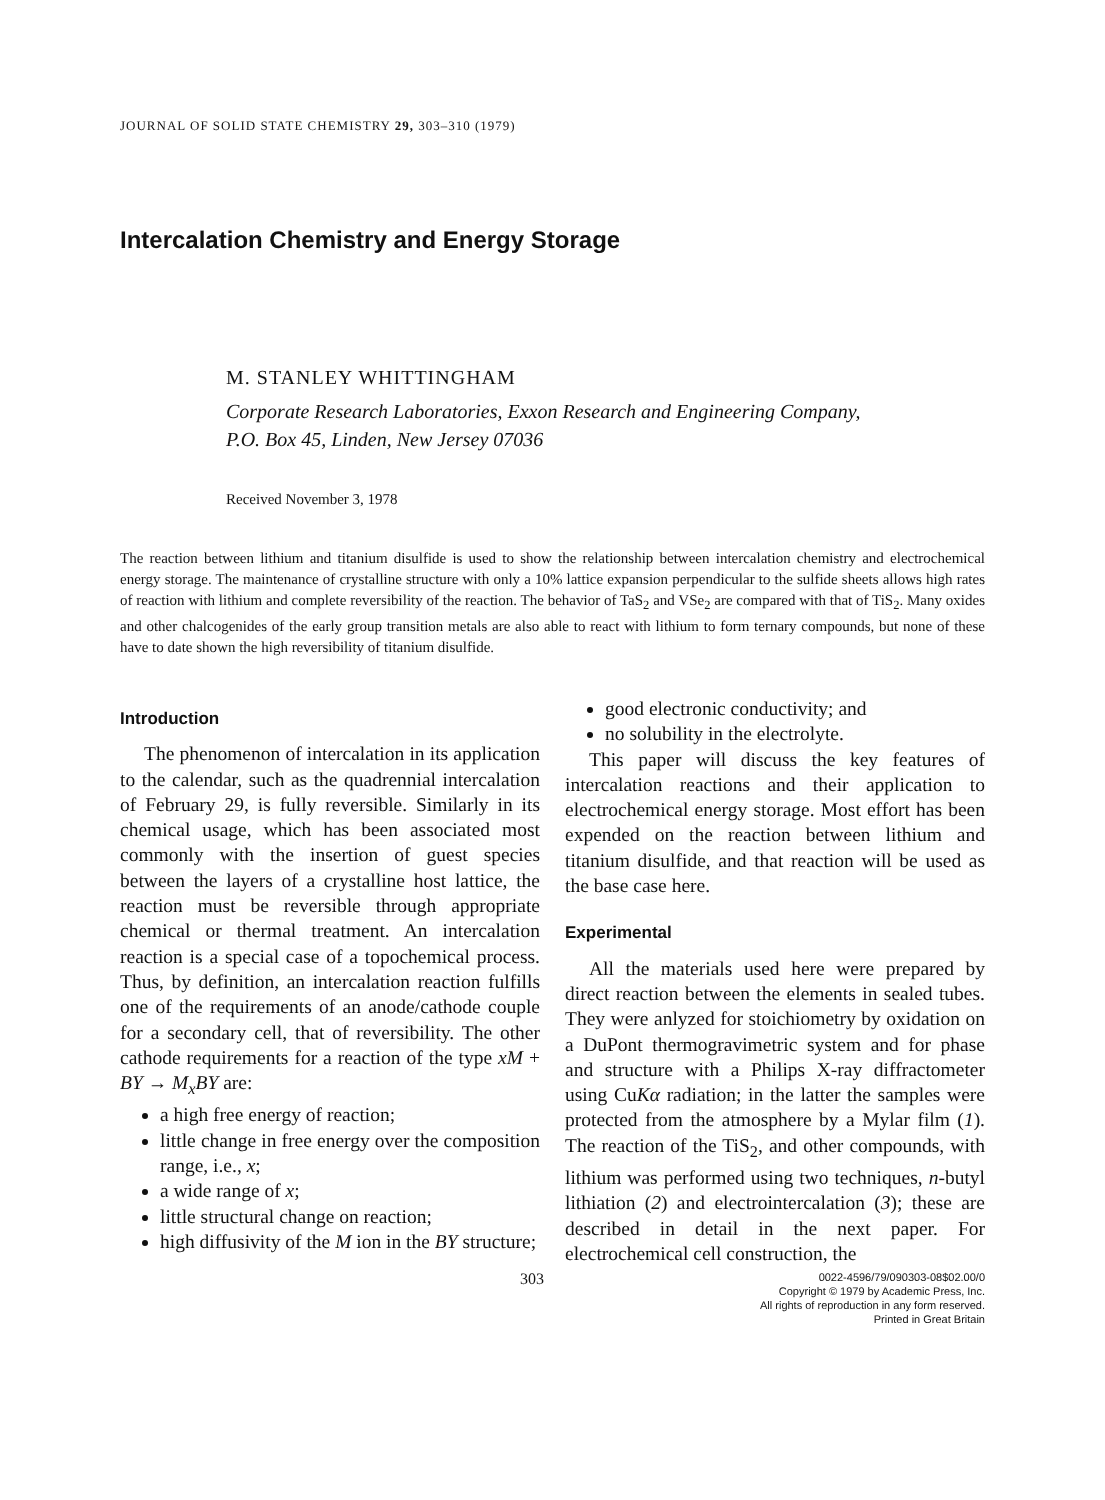JOURNAL OF SOLID STATE CHEMISTRY 29, 303–310 (1979)
Intercalation Chemistry and Energy Storage
M. STANLEY WHITTINGHAM
Corporate Research Laboratories, Exxon Research and Engineering Company,
P.O. Box 45, Linden, New Jersey 07036
Received November 3, 1978
The reaction between lithium and titanium disulfide is used to show the relationship between intercalation chemistry and electrochemical energy storage. The maintenance of crystalline structure with only a 10% lattice expansion perpendicular to the sulfide sheets allows high rates of reaction with lithium and complete reversibility of the reaction. The behavior of TaS<sub>2</sub> and VSe<sub>2</sub> are compared with that of TiS<sub>2</sub>. Many oxides and other chalcogenides of the early group transition metals are also able to react with lithium to form ternary compounds, but none of these have to date shown the high reversibility of titanium disulfide.
Introduction
The phenomenon of intercalation in its application to the calendar, such as the quadrennial intercalation of February 29, is fully reversible. Similarly in its chemical usage, which has been associated most commonly with the insertion of guest species between the layers of a crystalline host lattice, the reaction must be reversible through appropriate chemical or thermal treatment. An intercalation reaction is a special case of a topochemical process. Thus, by definition, an intercalation reaction fulfills one of the requirements of an anode/cathode couple for a secondary cell, that of reversibility. The other cathode requirements for a reaction of the type xM + BY → M<sub>x</sub>BY are:
a high free energy of reaction;
little change in free energy over the composition range, i.e., x;
a wide range of x;
little structural change on reaction;
high diffusivity of the M ion in the BY structure;
good electronic conductivity; and
no solubility in the electrolyte.
This paper will discuss the key features of intercalation reactions and their application to electrochemical energy storage. Most effort has been expended on the reaction between lithium and titanium disulfide, and that reaction will be used as the base case here.
Experimental
All the materials used here were prepared by direct reaction between the elements in sealed tubes. They were anlyzed for stoichiometry by oxidation on a DuPont thermogravimetric system and for phase and structure with a Philips X-ray diffractometer using CuKα radiation; in the latter the samples were protected from the atmosphere by a Mylar film (1). The reaction of the TiS<sub>2</sub>, and other compounds, with lithium was performed using two techniques, n-butyl lithiation (2) and electrointercalation (3); these are described in detail in the next paper. For electrochemical cell construction, the
303
0022-4596/79/090303-08$02.00/0
Copyright © 1979 by Academic Press, Inc.
All rights of reproduction in any form reserved.
Printed in Great Britain